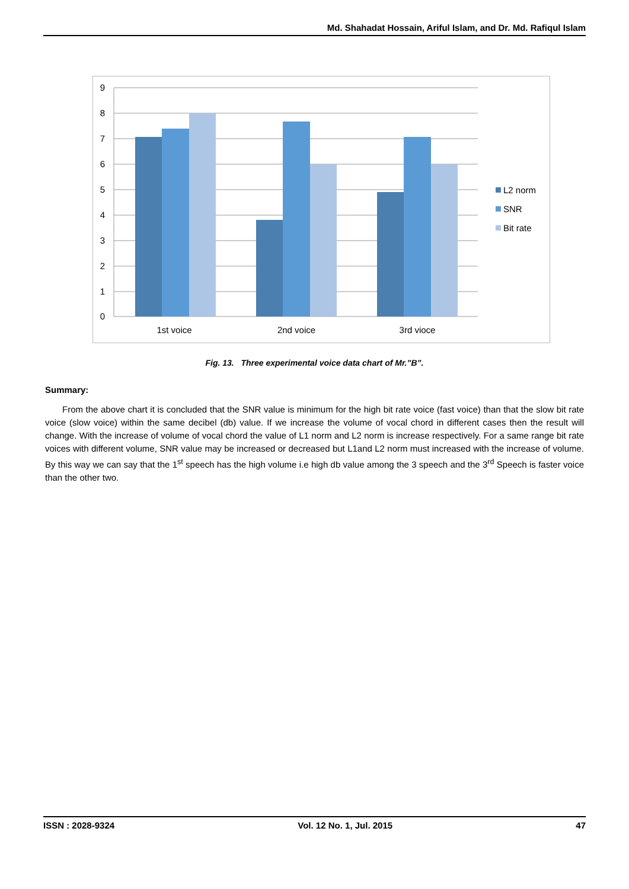Md. Shahadat Hossain, Ariful Islam, and Dr. Md. Rafiqul Islam
9
8
7
6
5
4
3
2
1
0
1st voice
2nd voice
3rd vioce
L2 norm
SNR
Bit rate
Fig. 13. Three experimental voice data chart of Mr.”B”.
Summary:
From the above chart it is concluded that the SNR value is minimum for the high bit rate voice (fast voice) than that the slow bit rate voice (slow voice) within the same decibel (db) value. If we increase the volume of vocal chord in different cases then the result will change. With the increase of volume of vocal chord the value of L1 norm and L2 norm is increase respectively. For a same range bit rate voices with different volume, SNR value may be increased or decreased but L1and L2 norm must increased with the increase of volume. By this way we can say that the 1<sup>st</sup> speech has the high volume i.e high db value among the 3 speech and the 3<sup>rd</sup> Speech is faster voice than the other two.
ISSN : 2028-9324 Vol. 12 No. 1, Jul. 2015 47